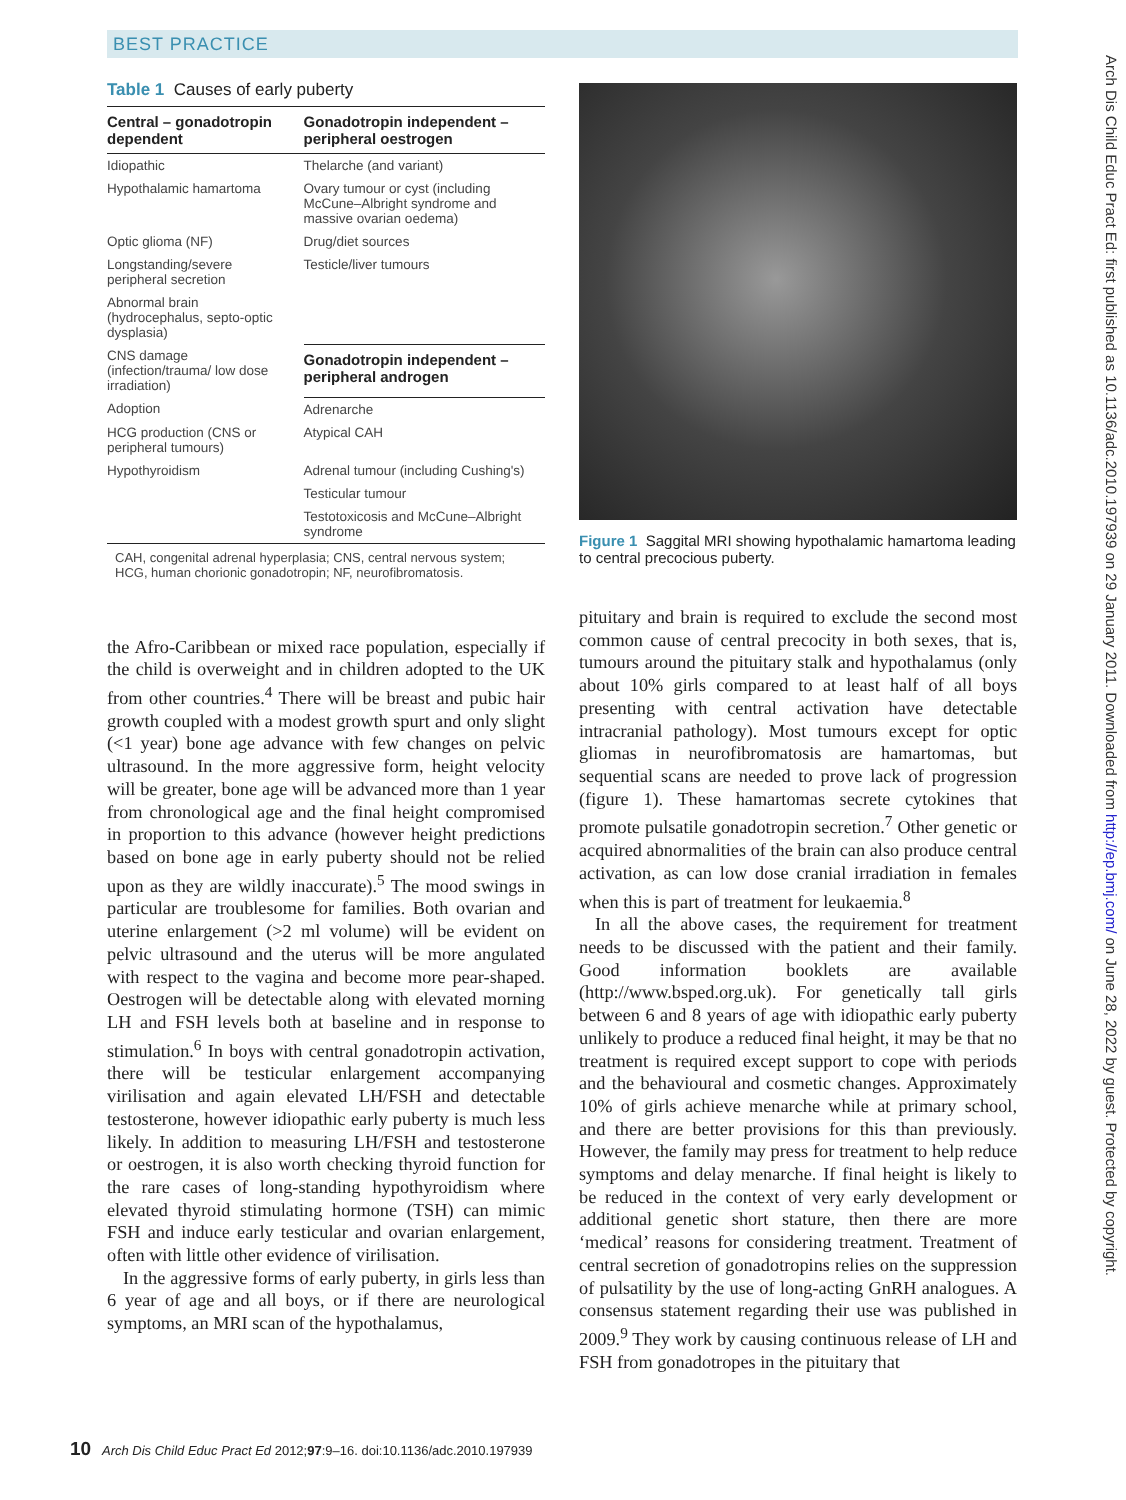BEST PRACTICE
Table 1 Causes of early puberty
| Central – gonadotropin dependent | Gonadotropin independent – peripheral oestrogen |
| --- | --- |
| Idiopathic | Thelarche (and variant) |
| Hypothalamic hamartoma | Ovary tumour or cyst (including McCune–Albright syndrome and massive ovarian oedema) |
| Optic glioma (NF) | Drug/diet sources |
| Longstanding/severe peripheral secretion | Testicle/liver tumours |
| Abnormal brain (hydrocephalus, septo-optic dysplasia) | |
| CNS damage (infection/trauma/ low dose irradiation) | Gonadotropin independent – peripheral androgen |
| Adoption | Adrenarche |
| HCG production (CNS or peripheral tumours) | Atypical CAH |
| Hypothyroidism | Adrenal tumour (including Cushing's) |
| | Testicular tumour |
| | Testotoxicosis and McCune–Albright syndrome |
CAH, congenital adrenal hyperplasia; CNS, central nervous system; HCG, human chorionic gonadotropin; NF, neurofibromatosis.
the Afro-Caribbean or mixed race population, especially if the child is overweight and in children adopted to the UK from other countries.<sup>4</sup> There will be breast and pubic hair growth coupled with a modest growth spurt and only slight (<1 year) bone age advance with few changes on pelvic ultrasound. In the more aggressive form, height velocity will be greater, bone age will be advanced more than 1 year from chronological age and the final height compromised in proportion to this advance (however height predictions based on bone age in early puberty should not be relied upon as they are wildly inaccurate).<sup>5</sup> The mood swings in particular are troublesome for families. Both ovarian and uterine enlargement (>2 ml volume) will be evident on pelvic ultrasound and the uterus will be more angulated with respect to the vagina and become more pear-shaped. Oestrogen will be detectable along with elevated morning LH and FSH levels both at baseline and in response to stimulation.<sup>6</sup> In boys with central gonadotropin activation, there will be testicular enlargement accompanying virilisation and again elevated LH/FSH and detectable testosterone, however idiopathic early puberty is much less likely. In addition to measuring LH/FSH and testosterone or oestrogen, it is also worth checking thyroid function for the rare cases of long-standing hypothyroidism where elevated thyroid stimulating hormone (TSH) can mimic FSH and induce early testicular and ovarian enlargement, often with little other evidence of virilisation.
In the aggressive forms of early puberty, in girls less than 6 year of age and all boys, or if there are neurological symptoms, an MRI scan of the hypothalamus,
Figure 1 Saggital MRI showing hypothalamic hamartoma leading to central precocious puberty.
pituitary and brain is required to exclude the second most common cause of central precocity in both sexes, that is, tumours around the pituitary stalk and hypothalamus (only about 10% girls compared to at least half of all boys presenting with central activation have detectable intracranial pathology). Most tumours except for optic gliomas in neurofibromatosis are hamartomas, but sequential scans are needed to prove lack of progression (figure 1). These hamartomas secrete cytokines that promote pulsatile gonadotropin secretion.<sup>7</sup> Other genetic or acquired abnormalities of the brain can also produce central activation, as can low dose cranial irradiation in females when this is part of treatment for leukaemia.<sup>8</sup>
In all the above cases, the requirement for treatment needs to be discussed with the patient and their family. Good information booklets are available (http://www.bsped.org.uk). For genetically tall girls between 6 and 8 years of age with idiopathic early puberty unlikely to produce a reduced final height, it may be that no treatment is required except support to cope with periods and the behavioural and cosmetic changes. Approximately 10% of girls achieve menarche while at primary school, and there are better provisions for this than previously. However, the family may press for treatment to help reduce symptoms and delay menarche. If final height is likely to be reduced in the context of very early development or additional genetic short stature, then there are more ‘medical’ reasons for considering treatment. Treatment of central secretion of gonadotropins relies on the suppression of pulsatility by the use of long-acting GnRH analogues. A consensus statement regarding their use was published in 2009.<sup>9</sup> They work by causing continuous release of LH and FSH from gonadotropes in the pituitary that
10 Arch Dis Child Educ Pract Ed 2012;97:9–16. doi:10.1136/adc.2010.197939
Arch Dis Child Educ Pract Ed: first published as 10.1136/adc.2010.197939 on 29 January 2011. Downloaded from http://ep.bmj.com/ on June 28, 2022 by guest. Protected by copyright.